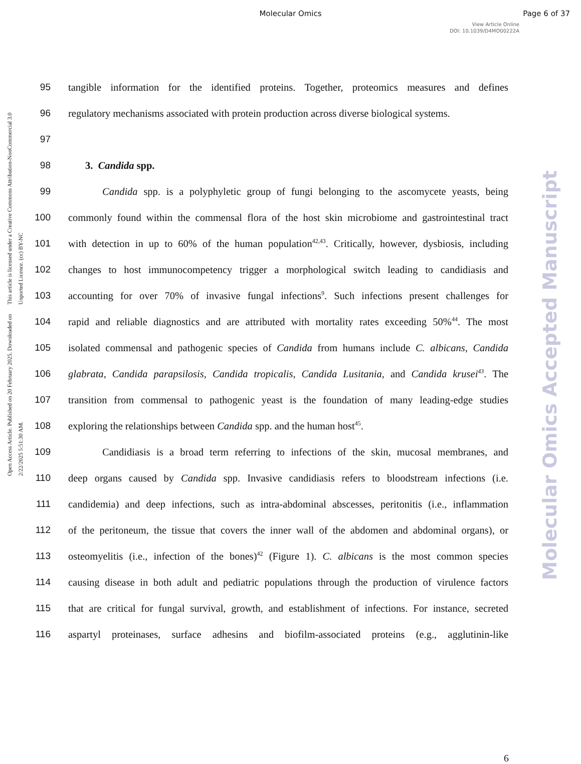Molecular Omics
Page 6 of 37
View Article Online
DOI: 10.1039/D4MO00222A
Open Access Article. Published on 20 February 2025. Downloaded on 2/22/2025 5:51:30 AM.
This article is licensed under a Creative Commons Attribution-NonCommercial 3.0 Unported Licence. (cc) BY-NC
Molecular Omics Accepted Manuscript
95 tangible information for the identified proteins. Together, proteomics measures and defines
96 regulatory mechanisms associated with protein production across diverse biological systems.
97
98 3. Candida spp.
99 Candida spp. is a polyphyletic group of fungi belonging to the ascomycete yeasts, being
100 commonly found within the commensal flora of the host skin microbiome and gastrointestinal tract
101 with detection in up to 60% of the human population<sup>42,43</sup>. Critically, however, dysbiosis, including
102 changes to host immunocompetency trigger a morphological switch leading to candidiasis and
103 accounting for over 70% of invasive fungal infections<sup>9</sup>. Such infections present challenges for
104 rapid and reliable diagnostics and are attributed with mortality rates exceeding 50%<sup>44</sup>. The most
105 isolated commensal and pathogenic species of Candida from humans include C. albicans, Candida
106 glabrata, Candida parapsilosis, Candida tropicalis, Candida Lusitania, and Candida krusei<sup>43</sup>. The
107 transition from commensal to pathogenic yeast is the foundation of many leading-edge studies
108 exploring the relationships between Candida spp. and the human host<sup>45</sup>.
109 Candidiasis is a broad term referring to infections of the skin, mucosal membranes, and
110 deep organs caused by Candida spp. Invasive candidiasis refers to bloodstream infections (i.e.
111 candidemia) and deep infections, such as intra-abdominal abscesses, peritonitis (i.e., inflammation
112 of the peritoneum, the tissue that covers the inner wall of the abdomen and abdominal organs), or
113 osteomyelitis (i.e., infection of the bones)<sup>42</sup> (Figure 1). C. albicans is the most common species
114 causing disease in both adult and pediatric populations through the production of virulence factors
115 that are critical for fungal survival, growth, and establishment of infections. For instance, secreted
116 aspartyl proteinases, surface adhesins and biofilm-associated proteins (e.g., agglutinin-like
6